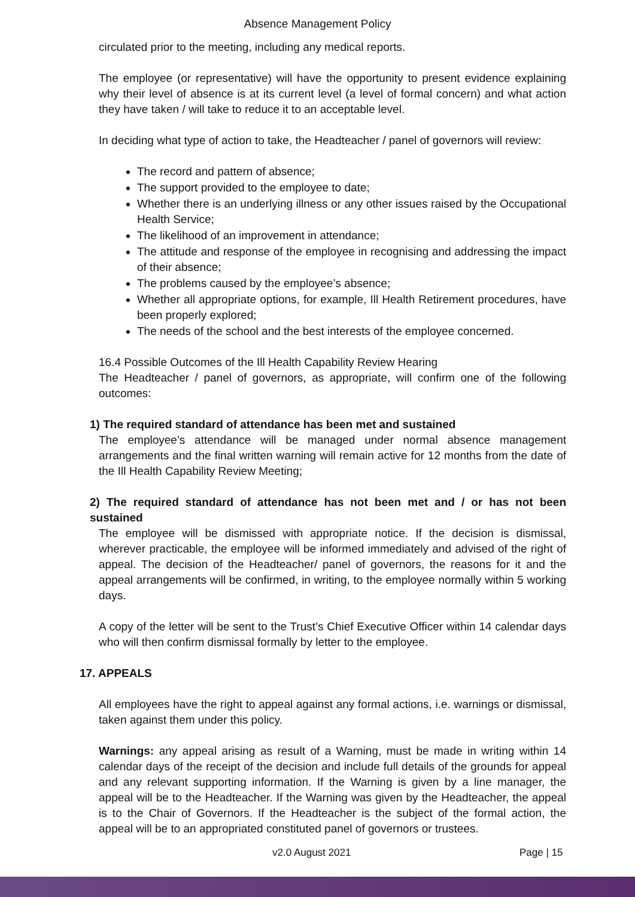Absence Management Policy
circulated prior to the meeting, including any medical reports.
The employee (or representative) will have the opportunity to present evidence explaining why their level of absence is at its current level (a level of formal concern) and what action they have taken / will take to reduce it to an acceptable level.
In deciding what type of action to take, the Headteacher / panel of governors will review:
The record and pattern of absence;
The support provided to the employee to date;
Whether there is an underlying illness or any other issues raised by the Occupational Health Service;
The likelihood of an improvement in attendance;
The attitude and response of the employee in recognising and addressing the impact of their absence;
The problems caused by the employee’s absence;
Whether all appropriate options, for example, Ill Health Retirement procedures, have been properly explored;
The needs of the school and the best interests of the employee concerned.
16.4 Possible Outcomes of the Ill Health Capability Review Hearing
The Headteacher / panel of governors, as appropriate, will confirm one of the following outcomes:
1) The required standard of attendance has been met and sustained
The employee’s attendance will be managed under normal absence management arrangements and the final written warning will remain active for 12 months from the date of the Ill Health Capability Review Meeting;
2) The required standard of attendance has not been met and / or has not been sustained
The employee will be dismissed with appropriate notice. If the decision is dismissal, wherever practicable, the employee will be informed immediately and advised of the right of appeal. The decision of the Headteacher/ panel of governors, the reasons for it and the appeal arrangements will be confirmed, in writing, to the employee normally within 5 working days.
A copy of the letter will be sent to the Trust’s Chief Executive Officer within 14 calendar days who will then confirm dismissal formally by letter to the employee.
17. APPEALS
All employees have the right to appeal against any formal actions, i.e. warnings or dismissal, taken against them under this policy.
Warnings: any appeal arising as result of a Warning, must be made in writing within 14 calendar days of the receipt of the decision and include full details of the grounds for appeal and any relevant supporting information. If the Warning is given by a line manager, the appeal will be to the Headteacher. If the Warning was given by the Headteacher, the appeal is to the Chair of Governors. If the Headteacher is the subject of the formal action, the appeal will be to an appropriated constituted panel of governors or trustees.
v2.0 August 2021 Page | 15